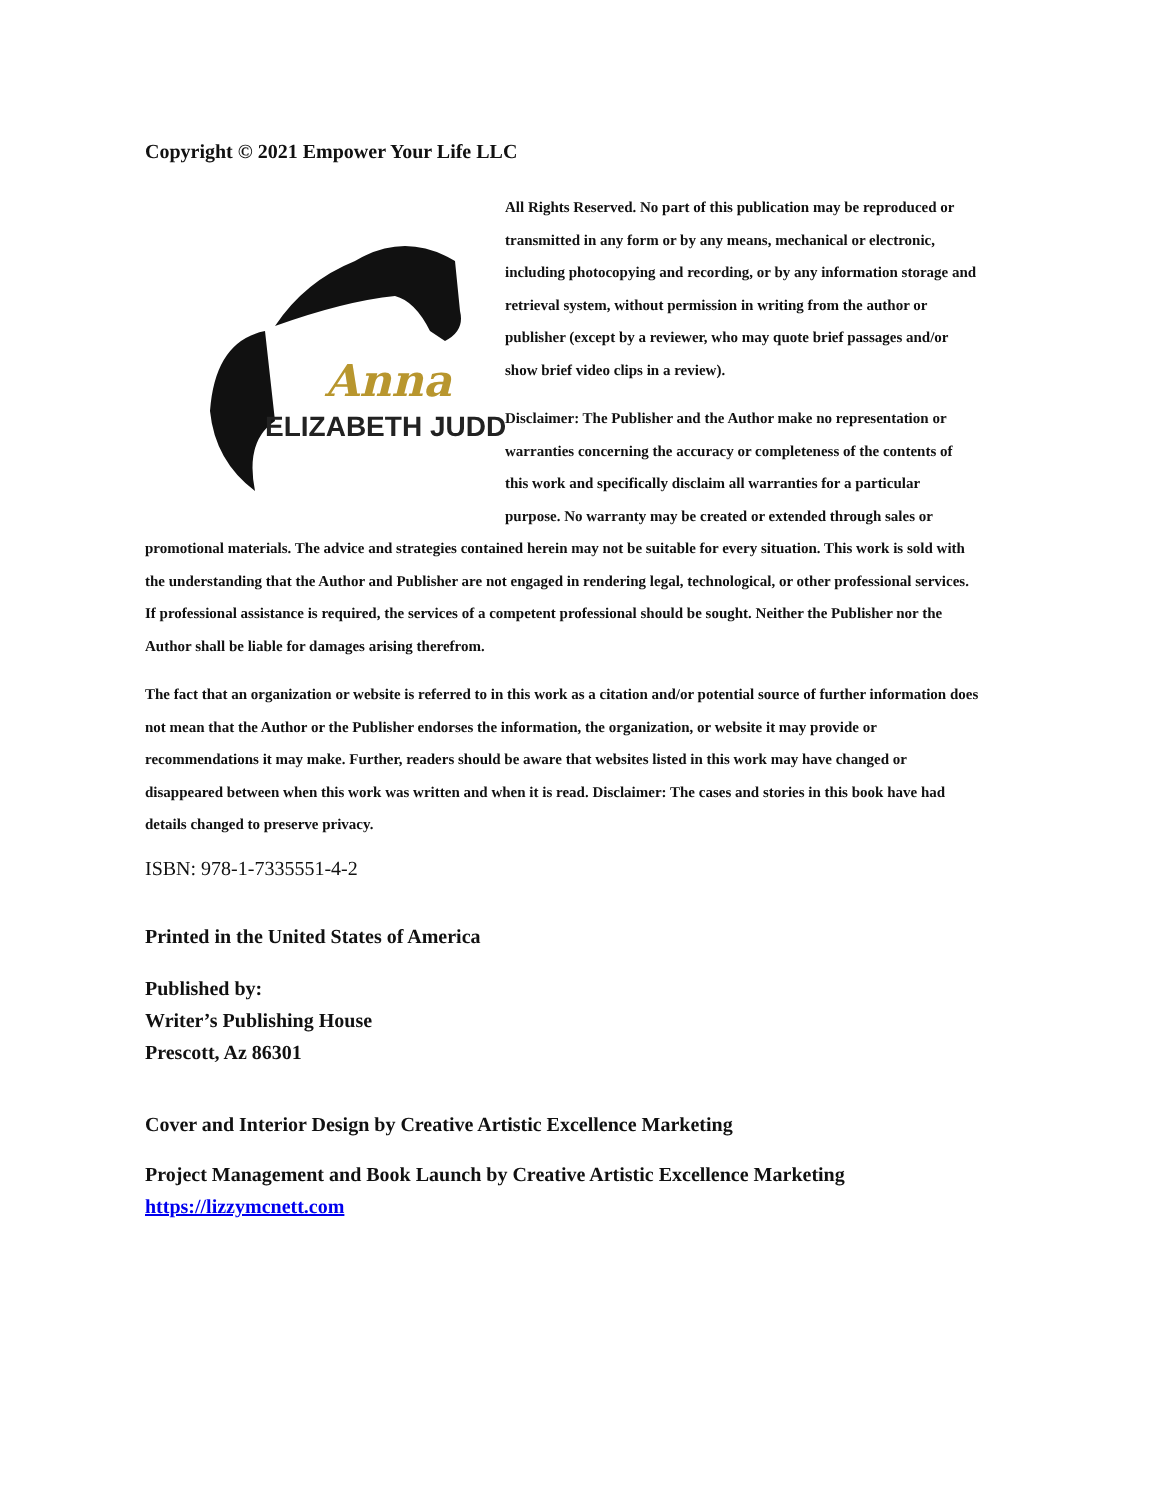Copyright © 2021 Empower Your Life LLC
Anna
ELIZABETH JUDD
All Rights Reserved. No part of this publication may be reproduced or transmitted in any form or by any means, mechanical or electronic, including photocopying and recording, or by any information storage and retrieval system, without permission in writing from the author or publisher (except by a reviewer, who may quote brief passages and/or show brief video clips in a review).
Disclaimer: The Publisher and the Author make no representation or warranties concerning the accuracy or completeness of the contents of this work and specifically disclaim all warranties for a particular purpose. No warranty may be created or extended through sales or promotional materials. The advice and strategies contained herein may not be suitable for every situation. This work is sold with the understanding that the Author and Publisher are not engaged in rendering legal, technological, or other professional services. If professional assistance is required, the services of a competent professional should be sought. Neither the Publisher nor the Author shall be liable for damages arising therefrom.
The fact that an organization or website is referred to in this work as a citation and/or potential source of further information does not mean that the Author or the Publisher endorses the information, the organization, or website it may provide or recommendations it may make. Further, readers should be aware that websites listed in this work may have changed or disappeared between when this work was written and when it is read. Disclaimer: The cases and stories in this book have had details changed to preserve privacy.
ISBN: 978-1-7335551-4-2
Printed in the United States of America
Published by:
Writer’s Publishing House
Prescott, Az 86301
Cover and Interior Design by Creative Artistic Excellence Marketing
Project Management and Book Launch by Creative Artistic Excellence Marketing
https://lizzymcnett.com